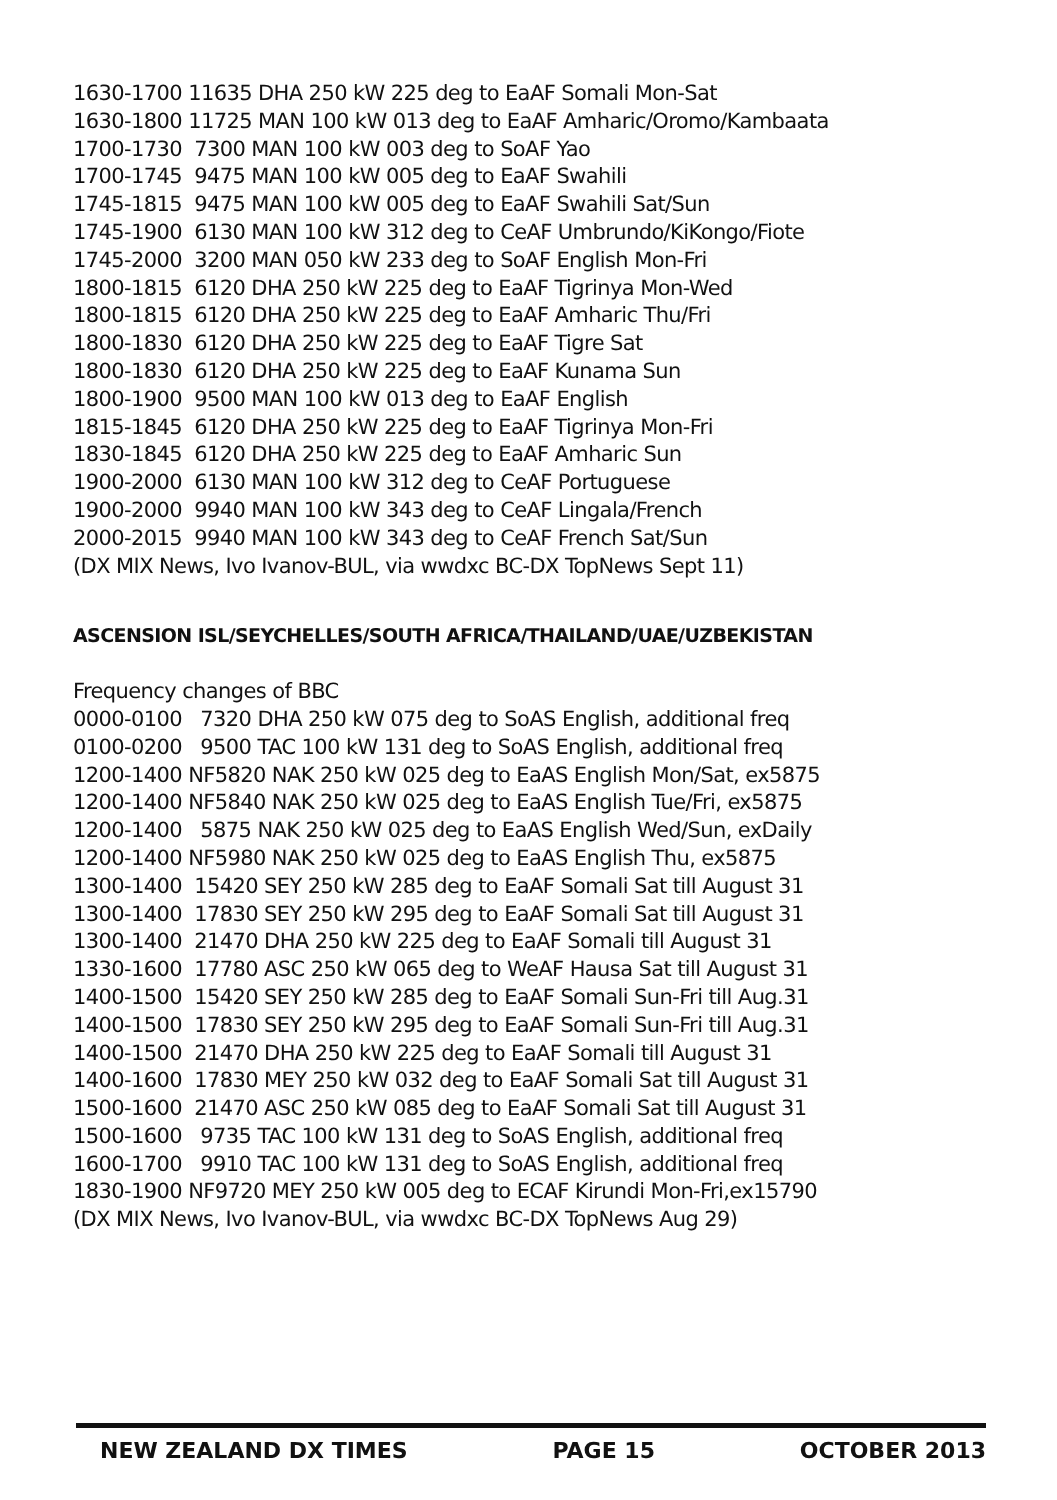1630-1700 11635 DHA 250 kW 225 deg to EaAF Somali Mon-Sat 1630-1800 11725 MAN 100 kW 013 deg to EaAF Amharic/Oromo/Kambaata 1700-1730 7300 MAN 100 kW 003 deg to SoAF Yao 1700-1745 9475 MAN 100 kW 005 deg to EaAF Swahili 1745-1815 9475 MAN 100 kW 005 deg to EaAF Swahili Sat/Sun 1745-1900 6130 MAN 100 kW 312 deg to CeAF Umbrundo/KiKongo/Fiote 1745-2000 3200 MAN 050 kW 233 deg to SoAF English Mon-Fri 1800-1815 6120 DHA 250 kW 225 deg to EaAF Tigrinya Mon-Wed 1800-1815 6120 DHA 250 kW 225 deg to EaAF Amharic Thu/Fri 1800-1830 6120 DHA 250 kW 225 deg to EaAF Tigre Sat 1800-1830 6120 DHA 250 kW 225 deg to EaAF Kunama Sun 1800-1900 9500 MAN 100 kW 013 deg to EaAF English 1815-1845 6120 DHA 250 kW 225 deg to EaAF Tigrinya Mon-Fri 1830-1845 6120 DHA 250 kW 225 deg to EaAF Amharic Sun 1900-2000 6130 MAN 100 kW 312 deg to CeAF Portuguese 1900-2000 9940 MAN 100 kW 343 deg to CeAF Lingala/French 2000-2015 9940 MAN 100 kW 343 deg to CeAF French Sat/Sun (DX MIX News, Ivo Ivanov-BUL, via wwdxc BC-DX TopNews Sept 11)
ASCENSION ISL/SEYCHELLES/SOUTH AFRICA/THAILAND/UAE/UZBEKISTAN
Frequency changes of BBC 0000-0100 7320 DHA 250 kW 075 deg to SoAS English, additional freq 0100-0200 9500 TAC 100 kW 131 deg to SoAS English, additional freq 1200-1400 NF5820 NAK 250 kW 025 deg to EaAS English Mon/Sat, ex5875 1200-1400 NF5840 NAK 250 kW 025 deg to EaAS English Tue/Fri, ex5875 1200-1400 5875 NAK 250 kW 025 deg to EaAS English Wed/Sun, exDaily 1200-1400 NF5980 NAK 250 kW 025 deg to EaAS English Thu, ex5875 1300-1400 15420 SEY 250 kW 285 deg to EaAF Somali Sat till August 31 1300-1400 17830 SEY 250 kW 295 deg to EaAF Somali Sat till August 31 1300-1400 21470 DHA 250 kW 225 deg to EaAF Somali till August 31 1330-1600 17780 ASC 250 kW 065 deg to WeAF Hausa Sat till August 31 1400-1500 15420 SEY 250 kW 285 deg to EaAF Somali Sun-Fri till Aug.31 1400-1500 17830 SEY 250 kW 295 deg to EaAF Somali Sun-Fri till Aug.31 1400-1500 21470 DHA 250 kW 225 deg to EaAF Somali till August 31 1400-1600 17830 MEY 250 kW 032 deg to EaAF Somali Sat till August 31 1500-1600 21470 ASC 250 kW 085 deg to EaAF Somali Sat till August 31 1500-1600 9735 TAC 100 kW 131 deg to SoAS English, additional freq 1600-1700 9910 TAC 100 kW 131 deg to SoAS English, additional freq 1830-1900 NF9720 MEY 250 kW 005 deg to ECAF Kirundi Mon-Fri,ex15790 (DX MIX News, Ivo Ivanov-BUL, via wwdxc BC-DX TopNews Aug 29)
NEW ZEALAND DX TIMES PAGE 15 OCTOBER 2013